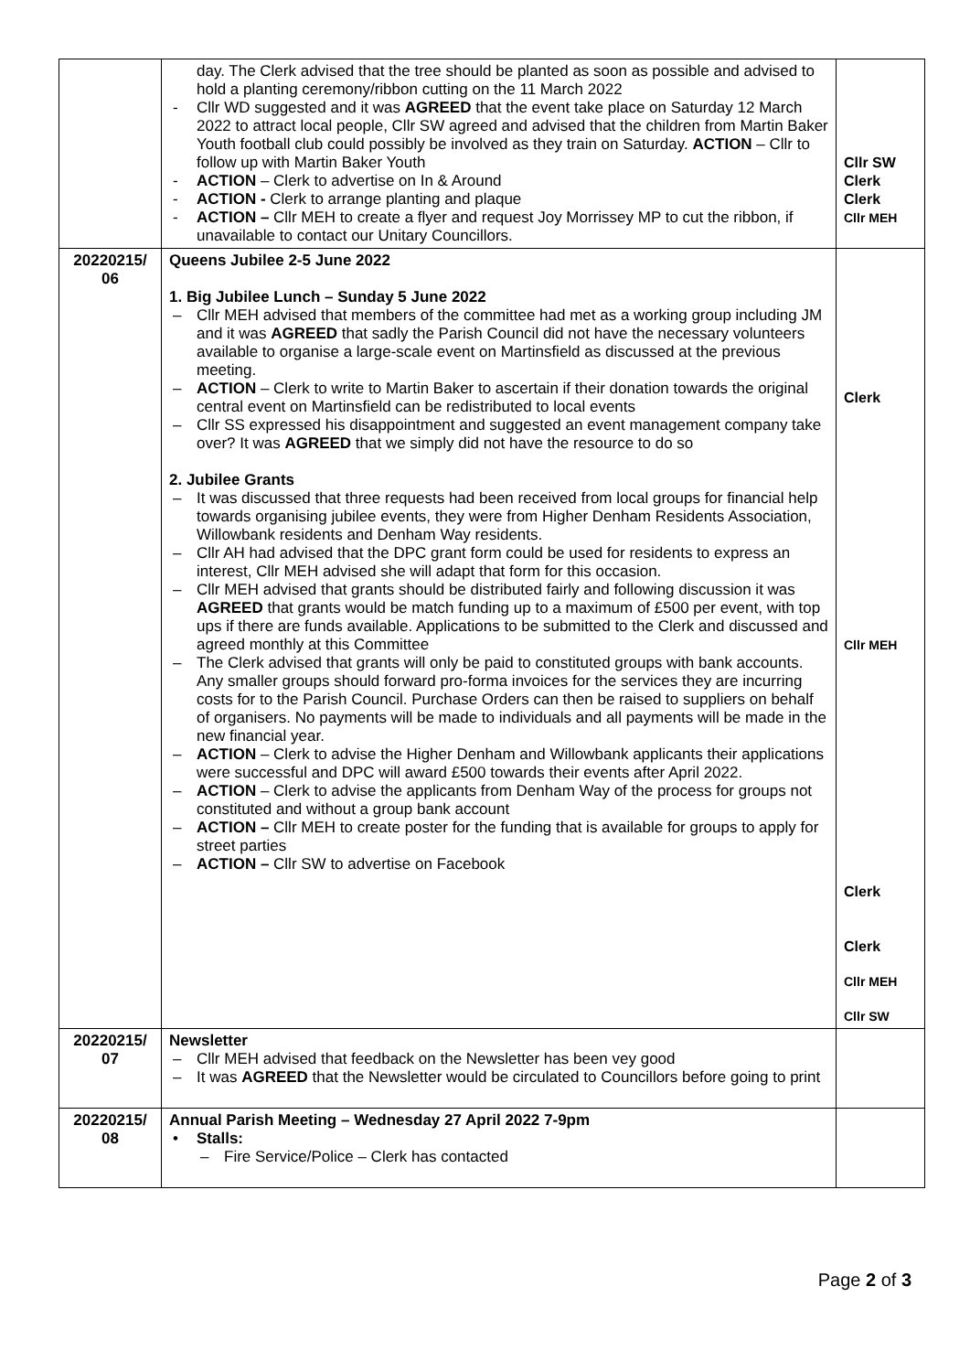| | day. The Clerk advised that the tree should be planted as soon as possible and advised to hold a planting ceremony/ribbon cutting on the 11 March 2022 - Cllr WD suggested and it was AGREED that the event take place on Saturday 12 March 2022 to attract local people, Cllr SW agreed and advised that the children from Martin Baker Youth football club could possibly be involved as they train on Saturday. ACTION – Cllr to follow up with Martin Baker Youth - ACTION – Clerk to advertise on In & Around - ACTION - Clerk to arrange planting and plaque - ACTION – Cllr MEH to create a flyer and request Joy Morrissey MP to cut the ribbon, if unavailable to contact our Unitary Councillors. | Cllr SW Clerk Clerk Cllr MEH |
| 20220215/ 06 | Queens Jubilee 2-5 June 2022 1. Big Jubilee Lunch – Sunday 5 June 2022 – Cllr MEH advised that members of the committee had met as a working group including JM and it was AGREED that sadly the Parish Council did not have the necessary volunteers available to organise a large-scale event on Martinsfield as discussed at the previous meeting. – ACTION – Clerk to write to Martin Baker to ascertain if their donation towards the original central event on Martinsfield can be redistributed to local events – Cllr SS expressed his disappointment and suggested an event management company take over? It was AGREED that we simply did not have the resource to do so 2. Jubilee Grants – It was discussed that three requests had been received from local groups for financial help towards organising jubilee events, they were from Higher Denham Residents Association, Willowbank residents and Denham Way residents. – Cllr AH had advised that the DPC grant form could be used for residents to express an interest, Cllr MEH advised she will adapt that form for this occasion. – Cllr MEH advised that grants should be distributed fairly and following discussion it was AGREED that grants would be match funding up to a maximum of £500 per event, with top ups if there are funds available. Applications to be submitted to the Clerk and discussed and agreed monthly at this Committee – The Clerk advised that grants will only be paid to constituted groups with bank accounts. Any smaller groups should forward pro-forma invoices for the services they are incurring costs for to the Parish Council. Purchase Orders can then be raised to suppliers on behalf of organisers. No payments will be made to individuals and all payments will be made in the new financial year. – ACTION – Clerk to advise the Higher Denham and Willowbank applicants their applications were successful and DPC will award £500 towards their events after April 2022. – ACTION – Clerk to advise the applicants from Denham Way of the process for groups not constituted and without a group bank account – ACTION – Cllr MEH to create poster for the funding that is available for groups to apply for street parties – ACTION – Cllr SW to advertise on Facebook | Clerk Cllr MEH Clerk Clerk Cllr MEH Cllr SW |
| 20220215/ 07 | Newsletter – Cllr MEH advised that feedback on the Newsletter has been vey good – It was AGREED that the Newsletter would be circulated to Councillors before going to print | |
| 20220215/ 08 | Annual Parish Meeting – Wednesday 27 April 2022 7-9pm • Stalls: – Fire Service/Police – Clerk has contacted | |
Page 2 of 3